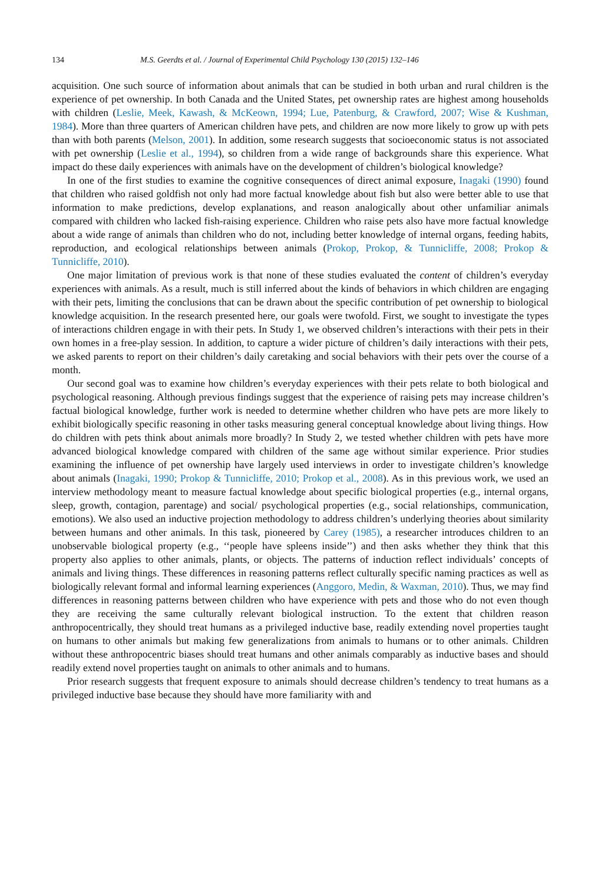134 M.S. Geerdts et al. / Journal of Experimental Child Psychology 130 (2015) 132–146
acquisition. One such source of information about animals that can be studied in both urban and rural children is the experience of pet ownership. In both Canada and the United States, pet ownership rates are highest among households with children (Leslie, Meek, Kawash, & McKeown, 1994; Lue, Patenburg, & Crawford, 2007; Wise & Kushman, 1984). More than three quarters of American children have pets, and children are now more likely to grow up with pets than with both parents (Melson, 2001). In addition, some research suggests that socioeconomic status is not associated with pet ownership (Leslie et al., 1994), so children from a wide range of backgrounds share this experience. What impact do these daily experiences with animals have on the development of children’s biological knowledge?
In one of the first studies to examine the cognitive consequences of direct animal exposure, Inagaki (1990) found that children who raised goldfish not only had more factual knowledge about fish but also were better able to use that information to make predictions, develop explanations, and reason analogically about other unfamiliar animals compared with children who lacked fish-raising experience. Children who raise pets also have more factual knowledge about a wide range of animals than children who do not, including better knowledge of internal organs, feeding habits, reproduction, and ecological relationships between animals (Prokop, Prokop, & Tunnicliffe, 2008; Prokop & Tunnicliffe, 2010).
One major limitation of previous work is that none of these studies evaluated the content of children’s everyday experiences with animals. As a result, much is still inferred about the kinds of behaviors in which children are engaging with their pets, limiting the conclusions that can be drawn about the specific contribution of pet ownership to biological knowledge acquisition. In the research presented here, our goals were twofold. First, we sought to investigate the types of interactions children engage in with their pets. In Study 1, we observed children’s interactions with their pets in their own homes in a free-play session. In addition, to capture a wider picture of children’s daily interactions with their pets, we asked parents to report on their children’s daily caretaking and social behaviors with their pets over the course of a month.
Our second goal was to examine how children’s everyday experiences with their pets relate to both biological and psychological reasoning. Although previous findings suggest that the experience of raising pets may increase children’s factual biological knowledge, further work is needed to determine whether children who have pets are more likely to exhibit biologically specific reasoning in other tasks measuring general conceptual knowledge about living things. How do children with pets think about animals more broadly? In Study 2, we tested whether children with pets have more advanced biological knowledge compared with children of the same age without similar experience. Prior studies examining the influence of pet ownership have largely used interviews in order to investigate children’s knowledge about animals (Inagaki, 1990; Prokop & Tunnicliffe, 2010; Prokop et al., 2008). As in this previous work, we used an interview methodology meant to measure factual knowledge about specific biological properties (e.g., internal organs, sleep, growth, contagion, parentage) and social/ psychological properties (e.g., social relationships, communication, emotions). We also used an inductive projection methodology to address children’s underlying theories about similarity between humans and other animals. In this task, pioneered by Carey (1985), a researcher introduces children to an unobservable biological property (e.g., ‘‘people have spleens inside’’) and then asks whether they think that this property also applies to other animals, plants, or objects. The patterns of induction reflect individuals’ concepts of animals and living things. These differences in reasoning patterns reflect culturally specific naming practices as well as biologically relevant formal and informal learning experiences (Anggoro, Medin, & Waxman, 2010). Thus, we may find differences in reasoning patterns between children who have experience with pets and those who do not even though they are receiving the same culturally relevant biological instruction. To the extent that children reason anthropocentrically, they should treat humans as a privileged inductive base, readily extending novel properties taught on humans to other animals but making few generalizations from animals to humans or to other animals. Children without these anthropocentric biases should treat humans and other animals comparably as inductive bases and should readily extend novel properties taught on animals to other animals and to humans.
Prior research suggests that frequent exposure to animals should decrease children’s tendency to treat humans as a privileged inductive base because they should have more familiarity with and